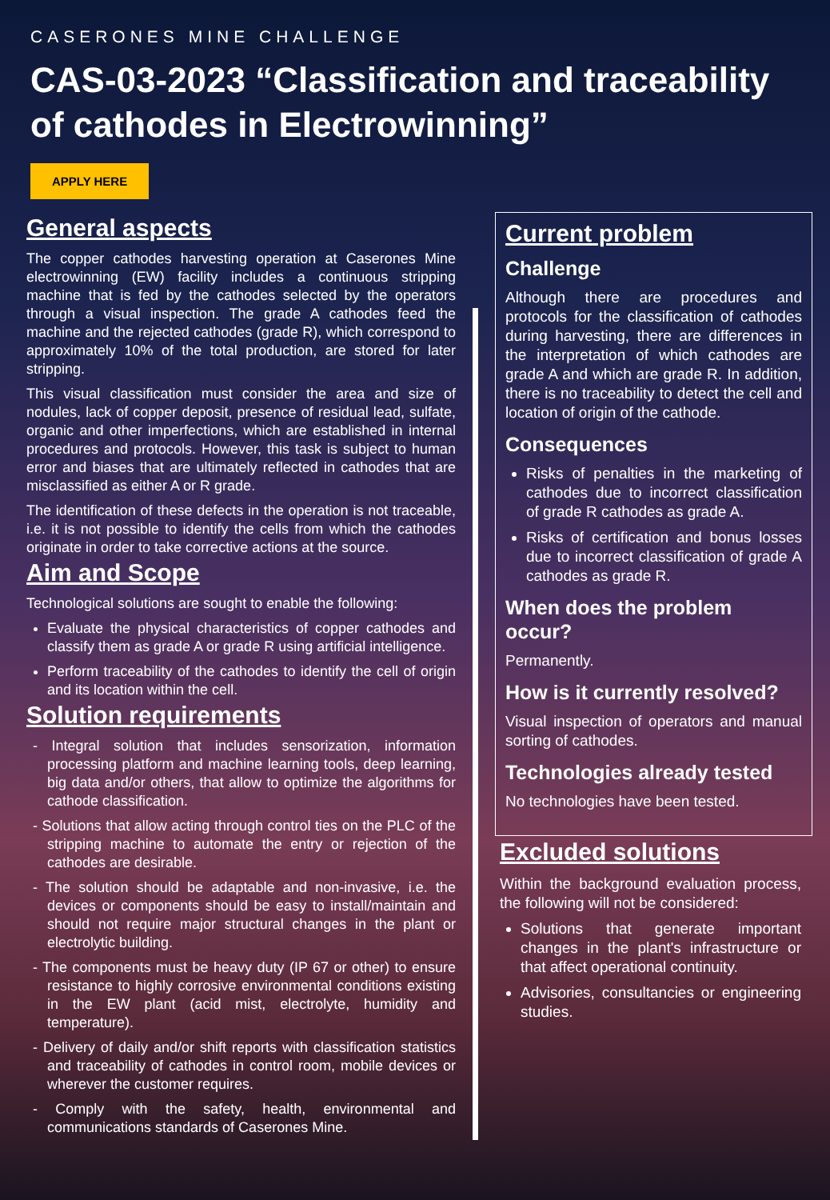CASERONES MINE CHALLENGE
CAS-03-2023 “Classification and traceability of cathodes in Electrowinning”
APPLY HERE
General aspects
The copper cathodes harvesting operation at Caserones Mine electrowinning (EW) facility includes a continuous stripping machine that is fed by the cathodes selected by the operators through a visual inspection. The grade A cathodes feed the machine and the rejected cathodes (grade R), which correspond to approximately 10% of the total production, are stored for later stripping.
This visual classification must consider the area and size of nodules, lack of copper deposit, presence of residual lead, sulfate, organic and other imperfections, which are established in internal procedures and protocols. However, this task is subject to human error and biases that are ultimately reflected in cathodes that are misclassified as either A or R grade.
The identification of these defects in the operation is not traceable, i.e. it is not possible to identify the cells from which the cathodes originate in order to take corrective actions at the source.
Aim and Scope
Technological solutions are sought to enable the following:
Evaluate the physical characteristics of copper cathodes and classify them as grade A or grade R using artificial intelligence.
Perform traceability of the cathodes to identify the cell of origin and its location within the cell.
Solution requirements
- Integral solution that includes sensorization, information processing platform and machine learning tools, deep learning, big data and/or others, that allow to optimize the algorithms for cathode classification.
- Solutions that allow acting through control ties on the PLC of the stripping machine to automate the entry or rejection of the cathodes are desirable.
- The solution should be adaptable and non-invasive, i.e. the devices or components should be easy to install/maintain and should not require major structural changes in the plant or electrolytic building.
- The components must be heavy duty (IP 67 or other) to ensure resistance to highly corrosive environmental conditions existing in the EW plant (acid mist, electrolyte, humidity and temperature).
- Delivery of daily and/or shift reports with classification statistics and traceability of cathodes in control room, mobile devices or wherever the customer requires.
- Comply with the safety, health, environmental and communications standards of Caserones Mine.
Current problem
Challenge
Although there are procedures and protocols for the classification of cathodes during harvesting, there are differences in the interpretation of which cathodes are grade A and which are grade R. In addition, there is no traceability to detect the cell and location of origin of the cathode.
Consequences
Risks of penalties in the marketing of cathodes due to incorrect classification of grade R cathodes as grade A.
Risks of certification and bonus losses due to incorrect classification of grade A cathodes as grade R.
When does the problem occur?
Permanently.
How is it currently resolved?
Visual inspection of operators and manual sorting of cathodes.
Technologies already tested
No technologies have been tested.
Excluded solutions
Within the background evaluation process, the following will not be considered:
Solutions that generate important changes in the plant's infrastructure or that affect operational continuity.
Advisories, consultancies or engineering studies.